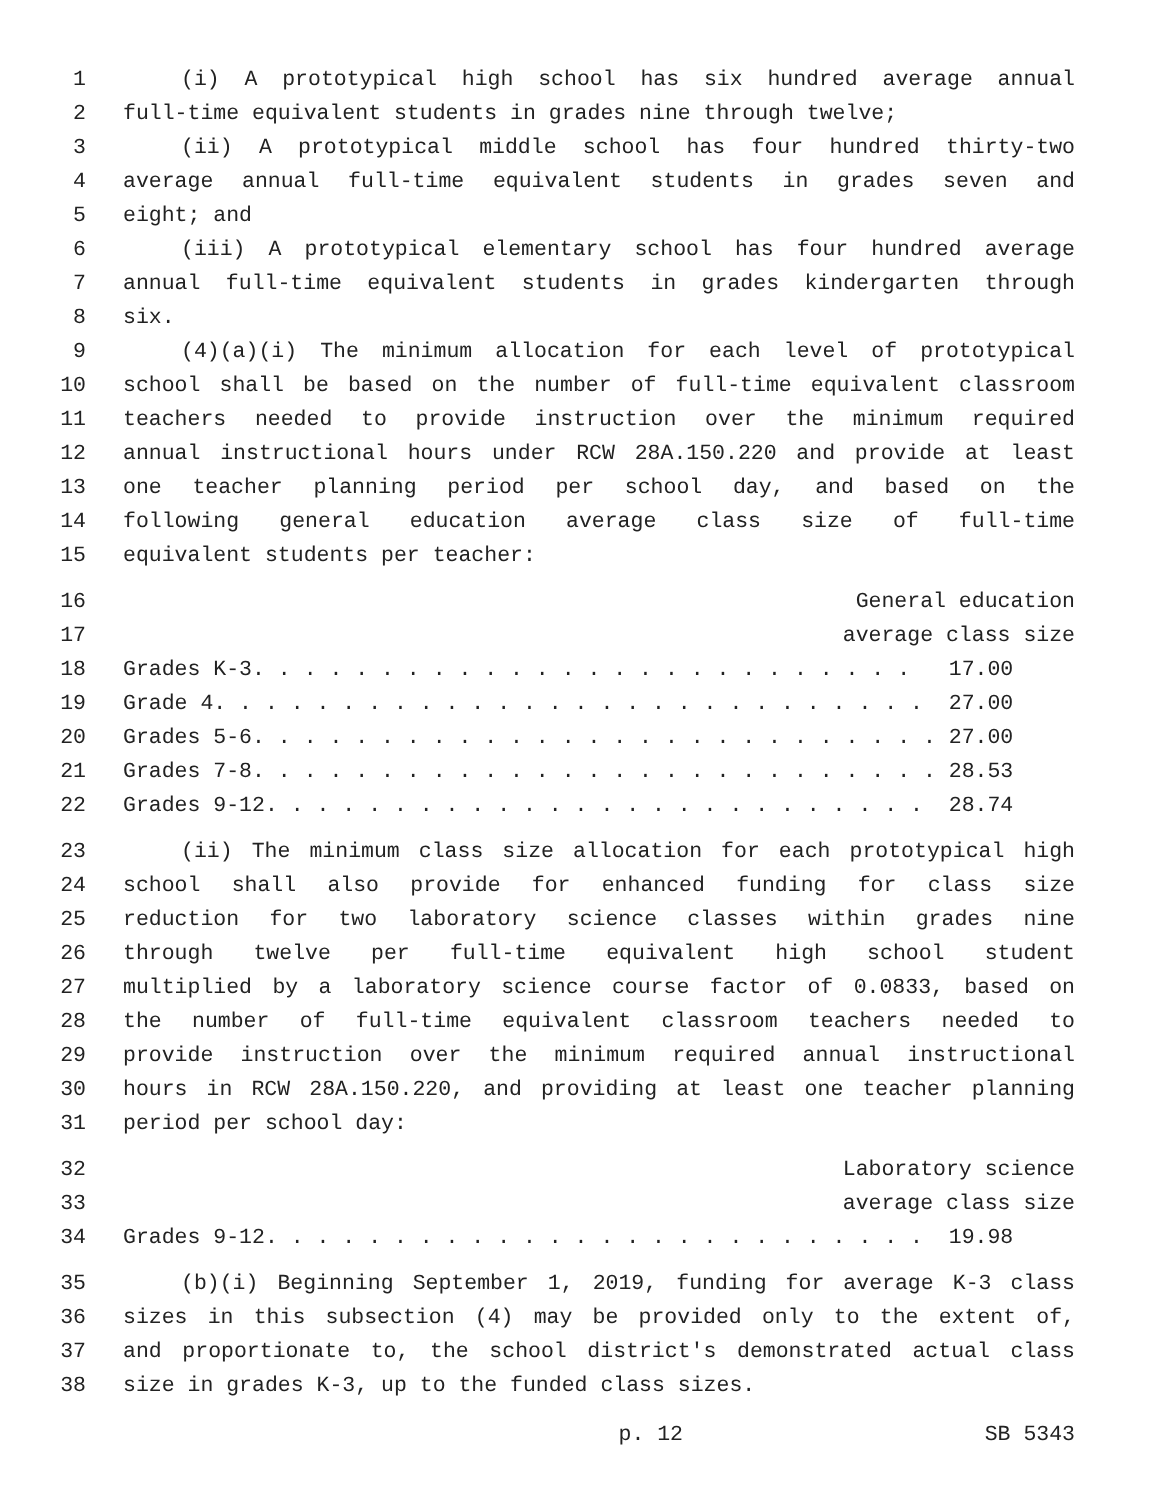1 (i) A prototypical high school has six hundred average annual
2 full-time equivalent students in grades nine through twelve;
3 (ii) A prototypical middle school has four hundred thirty-two
4 average annual full-time equivalent students in grades seven and
5 eight; and
6 (iii) A prototypical elementary school has four hundred average
7 annual full-time equivalent students in grades kindergarten through
8 six.
9 (4)(a)(i) The minimum allocation for each level of prototypical
10 school shall be based on the number of full-time equivalent classroom
11 teachers needed to provide instruction over the minimum required
12 annual instructional hours under RCW 28A.150.220 and provide at least
13 one teacher planning period per school day, and based on the
14 following general education average class size of full-time
15 equivalent students per teacher:
16 General education
17 average class size
18 Grades K-3. . . . . . . . . . . . . . . . . . . . . . . . . . 17.00
19 Grade 4. . . . . . . . . . . . . . . . . . . . . . . . . . . . 27.00
20 Grades 5-6. . . . . . . . . . . . . . . . . . . . . . . . . . . 27.00
21 Grades 7-8. . . . . . . . . . . . . . . . . . . . . . . . . . . 28.53
22 Grades 9-12. . . . . . . . . . . . . . . . . . . . . . . . . . 28.74
23 (ii) The minimum class size allocation for each prototypical high
24 school shall also provide for enhanced funding for class size
25 reduction for two laboratory science classes within grades nine
26 through twelve per full-time equivalent high school student
27 multiplied by a laboratory science course factor of 0.0833, based on
28 the number of full-time equivalent classroom teachers needed to
29 provide instruction over the minimum required annual instructional
30 hours in RCW 28A.150.220, and providing at least one teacher planning
31 period per school day:
32 Laboratory science
33 average class size
34 Grades 9-12. . . . . . . . . . . . . . . . . . . . . . . . . . 19.98
35 (b)(i) Beginning September 1, 2019, funding for average K-3 class
36 sizes in this subsection (4) may be provided only to the extent of,
37 and proportionate to, the school district's demonstrated actual class
38 size in grades K-3, up to the funded class sizes.
p. 12 SB 5343